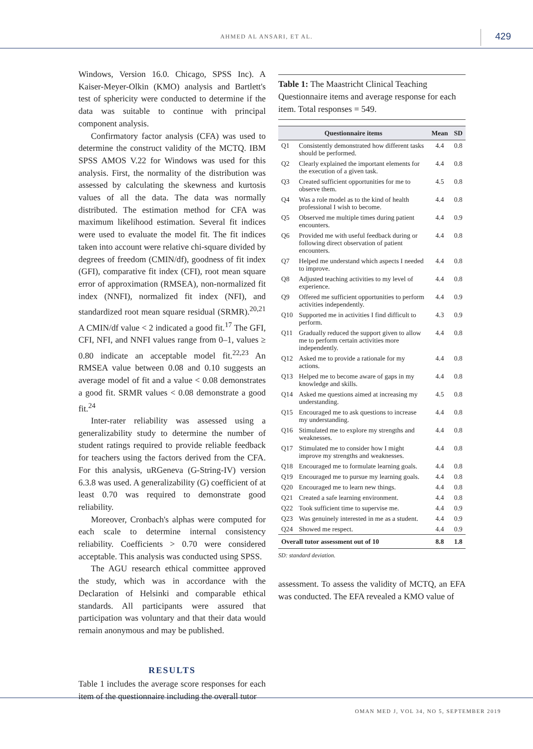AHMED AL ANSARI, ET AL. 429
Windows, Version 16.0. Chicago, SPSS Inc). A Kaiser-Meyer-Olkin (KMO) analysis and Bartlett's test of sphericity were conducted to determine if the data was suitable to continue with principal component analysis.
Confirmatory factor analysis (CFA) was used to determine the construct validity of the MCTQ. IBM SPSS AMOS V.22 for Windows was used for this analysis. First, the normality of the distribution was assessed by calculating the skewness and kurtosis values of all the data. The data was normally distributed. The estimation method for CFA was maximum likelihood estimation. Several fit indices were used to evaluate the model fit. The fit indices taken into account were relative chi-square divided by degrees of freedom (CMIN/df), goodness of fit index (GFI), comparative fit index (CFI), root mean square error of approximation (RMSEA), non-normalized fit index (NNFI), normalized fit index (NFI), and standardized root mean square residual (SRMR).<sup>20,21</sup> A CMIN/df value < 2 indicated a good fit.<sup>17</sup> The GFI, CFI, NFI, and NNFI values range from 0–1, values ≥ 0.80 indicate an acceptable model fit.<sup>22,23</sup> An RMSEA value between 0.08 and 0.10 suggests an average model of fit and a value < 0.08 demonstrates a good fit. SRMR values < 0.08 demonstrate a good fit.<sup>24</sup>
Inter-rater reliability was assessed using a generalizability study to determine the number of student ratings required to provide reliable feedback for teachers using the factors derived from the CFA. For this analysis, uRGeneva (G-String-IV) version 6.3.8 was used. A generalizability (G) coefficient of at least 0.70 was required to demonstrate good reliability.
Moreover, Cronbach's alphas were computed for each scale to determine internal consistency reliability. Coefficients > 0.70 were considered acceptable. This analysis was conducted using SPSS.
The AGU research ethical committee approved the study, which was in accordance with the Declaration of Helsinki and comparable ethical standards. All participants were assured that participation was voluntary and that their data would remain anonymous and may be published.
RESULTS
Table 1 includes the average score responses for each item of the questionnaire including the overall tutor
Table 1: The Maastricht Clinical Teaching Questionnaire items and average response for each item. Total responses = 549.
| Questionnaire items | | Mean | SD |
| --- | --- | --- | --- |
| Q1 | Consistently demonstrated how different tasks should be performed. | 4.4 | 0.8 |
| Q2 | Clearly explained the important elements for the execution of a given task. | 4.4 | 0.8 |
| Q3 | Created sufficient opportunities for me to observe them. | 4.5 | 0.8 |
| Q4 | Was a role model as to the kind of health professional I wish to become. | 4.4 | 0.8 |
| Q5 | Observed me multiple times during patient encounters. | 4.4 | 0.9 |
| Q6 | Provided me with useful feedback during or following direct observation of patient encounters. | 4.4 | 0.8 |
| Q7 | Helped me understand which aspects I needed to improve. | 4.4 | 0.8 |
| Q8 | Adjusted teaching activities to my level of experience. | 4.4 | 0.8 |
| Q9 | Offered me sufficient opportunities to perform activities independently. | 4.4 | 0.9 |
| Q10 | Supported me in activities I find difficult to perform. | 4.3 | 0.9 |
| Q11 | Gradually reduced the support given to allow me to perform certain activities more independently. | 4.4 | 0.8 |
| Q12 | Asked me to provide a rationale for my actions. | 4.4 | 0.8 |
| Q13 | Helped me to become aware of gaps in my knowledge and skills. | 4.4 | 0.8 |
| Q14 | Asked me questions aimed at increasing my understanding. | 4.5 | 0.8 |
| Q15 | Encouraged me to ask questions to increase my understanding. | 4.4 | 0.8 |
| Q16 | Stimulated me to explore my strengths and weaknesses. | 4.4 | 0.8 |
| Q17 | Stimulated me to consider how I might improve my strengths and weaknesses. | 4.4 | 0.8 |
| Q18 | Encouraged me to formulate learning goals. | 4.4 | 0.8 |
| Q19 | Encouraged me to pursue my learning goals. | 4.4 | 0.8 |
| Q20 | Encouraged me to learn new things. | 4.4 | 0.8 |
| Q21 | Created a safe learning environment. | 4.4 | 0.8 |
| Q22 | Took sufficient time to supervise me. | 4.4 | 0.9 |
| Q23 | Was genuinely interested in me as a student. | 4.4 | 0.9 |
| Q24 | Showed me respect. | 4.4 | 0.9 |
| Overall tutor assessment out of 10 | | 8.8 | 1.8 |
SD: standard deviation.
assessment. To assess the validity of MCTQ, an EFA was conducted. The EFA revealed a KMO value of
OMAN MED J, VOL 34, NO 5, SEPTEMBER 2019